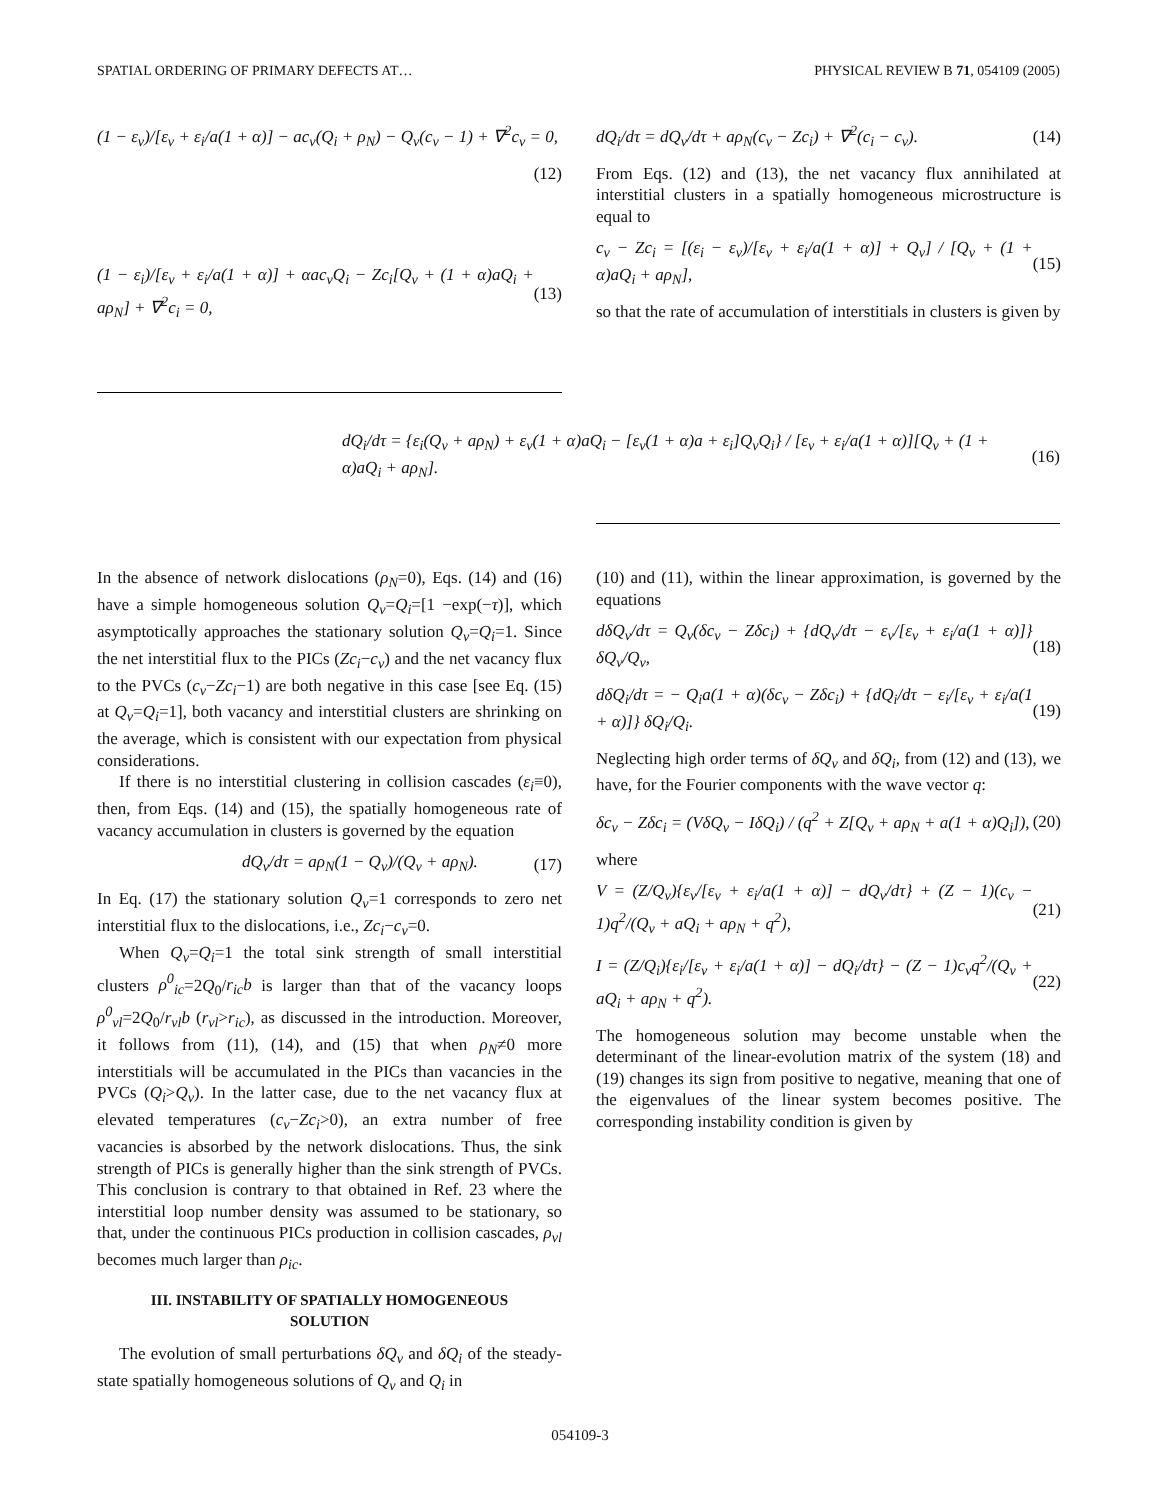SPATIAL ORDERING OF PRIMARY DEFECTS AT… PHYSICAL REVIEW B 71, 054109 (2005)
(1 − ε<sub>v</sub>)/[ε<sub>v</sub> + ε<sub>i</sub>/a(1 + α)] − ac<sub>v</sub>(Q<sub>i</sub> + ρ<sub>N</sub>) − Q<sub>v</sub>(c<sub>v</sub> − 1) + ∇<sup>2</sup>c<sub>v</sub> = 0,
(12)
(1 − ε<sub>i</sub>)/[ε<sub>v</sub> + ε<sub>i</sub>/a(1 + α)] + αac<sub>v</sub>Q<sub>i</sub> − Zc<sub>i</sub>[Q<sub>v</sub> + (1 + α)aQ<sub>i</sub> + aρ<sub>N</sub>] + ∇<sup>2</sup>c<sub>i</sub> = 0, (13)
dQ<sub>i</sub>/dτ = dQ<sub>v</sub>/dτ + aρ<sub>N</sub>(c<sub>v</sub> − Zc<sub>i</sub>) + ∇<sup>2</sup>(c<sub>i</sub> − c<sub>v</sub>). (14)
From Eqs. (12) and (13), the net vacancy flux annihilated at interstitial clusters in a spatially homogeneous microstructure is equal to
c<sub>v</sub> − Zc<sub>i</sub> = [(ε<sub>i</sub> − ε<sub>v</sub>)/[ε<sub>v</sub> + ε<sub>i</sub>/a(1 + α)] + Q<sub>v</sub>] / [Q<sub>v</sub> + (1 + α)aQ<sub>i</sub> + aρ<sub>N</sub>], (15)
so that the rate of accumulation of interstitials in clusters is given by
dQ<sub>i</sub>/dτ = {ε<sub>i</sub>(Q<sub>v</sub> + aρ<sub>N</sub>) + ε<sub>v</sub>(1 + α)aQ<sub>i</sub> − [ε<sub>v</sub>(1 + α)a + ε<sub>i</sub>]Q<sub>v</sub>Q<sub>i</sub>} / [ε<sub>v</sub> + ε<sub>i</sub>/a(1 + α)][Q<sub>v</sub> + (1 + α)aQ<sub>i</sub> + aρ<sub>N</sub>]. (16)
In the absence of network dislocations (ρ<sub>N</sub>=0), Eqs. (14) and (16) have a simple homogeneous solution Q<sub>v</sub>=Q<sub>i</sub>=[1 −exp(−τ)], which asymptotically approaches the stationary solution Q<sub>v</sub>=Q<sub>i</sub>=1. Since the net interstitial flux to the PICs (Zc<sub>i</sub>−c<sub>v</sub>) and the net vacancy flux to the PVCs (c<sub>v</sub>−Zc<sub>i</sub>−1) are both negative in this case [see Eq. (15) at Q<sub>v</sub>=Q<sub>i</sub>=1], both vacancy and interstitial clusters are shrinking on the average, which is consistent with our expectation from physical considerations.
If there is no interstitial clustering in collision cascades (ε<sub>i</sub>≡0), then, from Eqs. (14) and (15), the spatially homogeneous rate of vacancy accumulation in clusters is governed by the equation
dQ<sub>v</sub>/dτ = aρ<sub>N</sub>(1 − Q<sub>v</sub>)/(Q<sub>v</sub> + aρ<sub>N</sub>). (17)
In Eq. (17) the stationary solution Q<sub>v</sub>=1 corresponds to zero net interstitial flux to the dislocations, i.e., Zc<sub>i</sub>−c<sub>v</sub>=0.
When Q<sub>v</sub>=Q<sub>i</sub>=1 the total sink strength of small interstitial clusters ρ<sup>0</sup><sub>ic</sub>=2Q<sub>0</sub>/r<sub>ic</sub>b is larger than that of the vacancy loops ρ<sup>0</sup><sub>vl</sub>=2Q<sub>0</sub>/r<sub>vl</sub>b (r<sub>vl</sub>>r<sub>ic</sub>), as discussed in the introduction. Moreover, it follows from (11), (14), and (15) that when ρ<sub>N</sub>≠0 more interstitials will be accumulated in the PICs than vacancies in the PVCs (Q<sub>i</sub>>Q<sub>v</sub>). In the latter case, due to the net vacancy flux at elevated temperatures (c<sub>v</sub>−Zc<sub>i</sub>>0), an extra number of free vacancies is absorbed by the network dislocations. Thus, the sink strength of PICs is generally higher than the sink strength of PVCs. This conclusion is contrary to that obtained in Ref. 23 where the interstitial loop number density was assumed to be stationary, so that, under the continuous PICs production in collision cascades, ρ<sub>vl</sub> becomes much larger than ρ<sub>ic</sub>.
III. INSTABILITY OF SPATIALLY HOMOGENEOUS SOLUTION
The evolution of small perturbations δQ<sub>v</sub> and δQ<sub>i</sub> of the steady-state spatially homogeneous solutions of Q<sub>v</sub> and Q<sub>i</sub> in
(10) and (11), within the linear approximation, is governed by the equations
dδQ<sub>v</sub>/dτ = Q<sub>v</sub>(δc<sub>v</sub> − Zδc<sub>i</sub>) + {dQ<sub>v</sub>/dτ − ε<sub>v</sub>/[ε<sub>v</sub> + ε<sub>i</sub>/a(1 + α)]} δQ<sub>v</sub>/Q<sub>v</sub>, (18)
dδQ<sub>i</sub>/dτ = − Q<sub>i</sub>a(1 + α)(δc<sub>v</sub> − Zδc<sub>i</sub>) + {dQ<sub>i</sub>/dτ − ε<sub>i</sub>/[ε<sub>v</sub> + ε<sub>i</sub>/a(1 + α)]} δQ<sub>i</sub>/Q<sub>i</sub>. (19)
Neglecting high order terms of δQ<sub>v</sub> and δQ<sub>i</sub>, from (12) and (13), we have, for the Fourier components with the wave vector q:
δc<sub>v</sub> − Zδc<sub>i</sub> = (VδQ<sub>v</sub> − IδQ<sub>i</sub>) / (q<sup>2</sup> + Z[Q<sub>v</sub> + aρ<sub>N</sub> + a(1 + α)Q<sub>i</sub>]), (20)
where
V = (Z/Q<sub>v</sub>){ε<sub>v</sub>/[ε<sub>v</sub> + ε<sub>i</sub>/a(1 + α)] − dQ<sub>v</sub>/dτ} + (Z − 1)(c<sub>v</sub> − 1)q<sup>2</sup>/(Q<sub>v</sub> + aQ<sub>i</sub> + aρ<sub>N</sub> + q<sup>2</sup>), (21)
I = (Z/Q<sub>i</sub>){ε<sub>i</sub>/[ε<sub>v</sub> + ε<sub>i</sub>/a(1 + α)] − dQ<sub>i</sub>/dτ} − (Z − 1)c<sub>v</sub>q<sup>2</sup>/(Q<sub>v</sub> + aQ<sub>i</sub> + aρ<sub>N</sub> + q<sup>2</sup>). (22)
The homogeneous solution may become unstable when the determinant of the linear-evolution matrix of the system (18) and (19) changes its sign from positive to negative, meaning that one of the eigenvalues of the linear system becomes positive. The corresponding instability condition is given by
054109-3